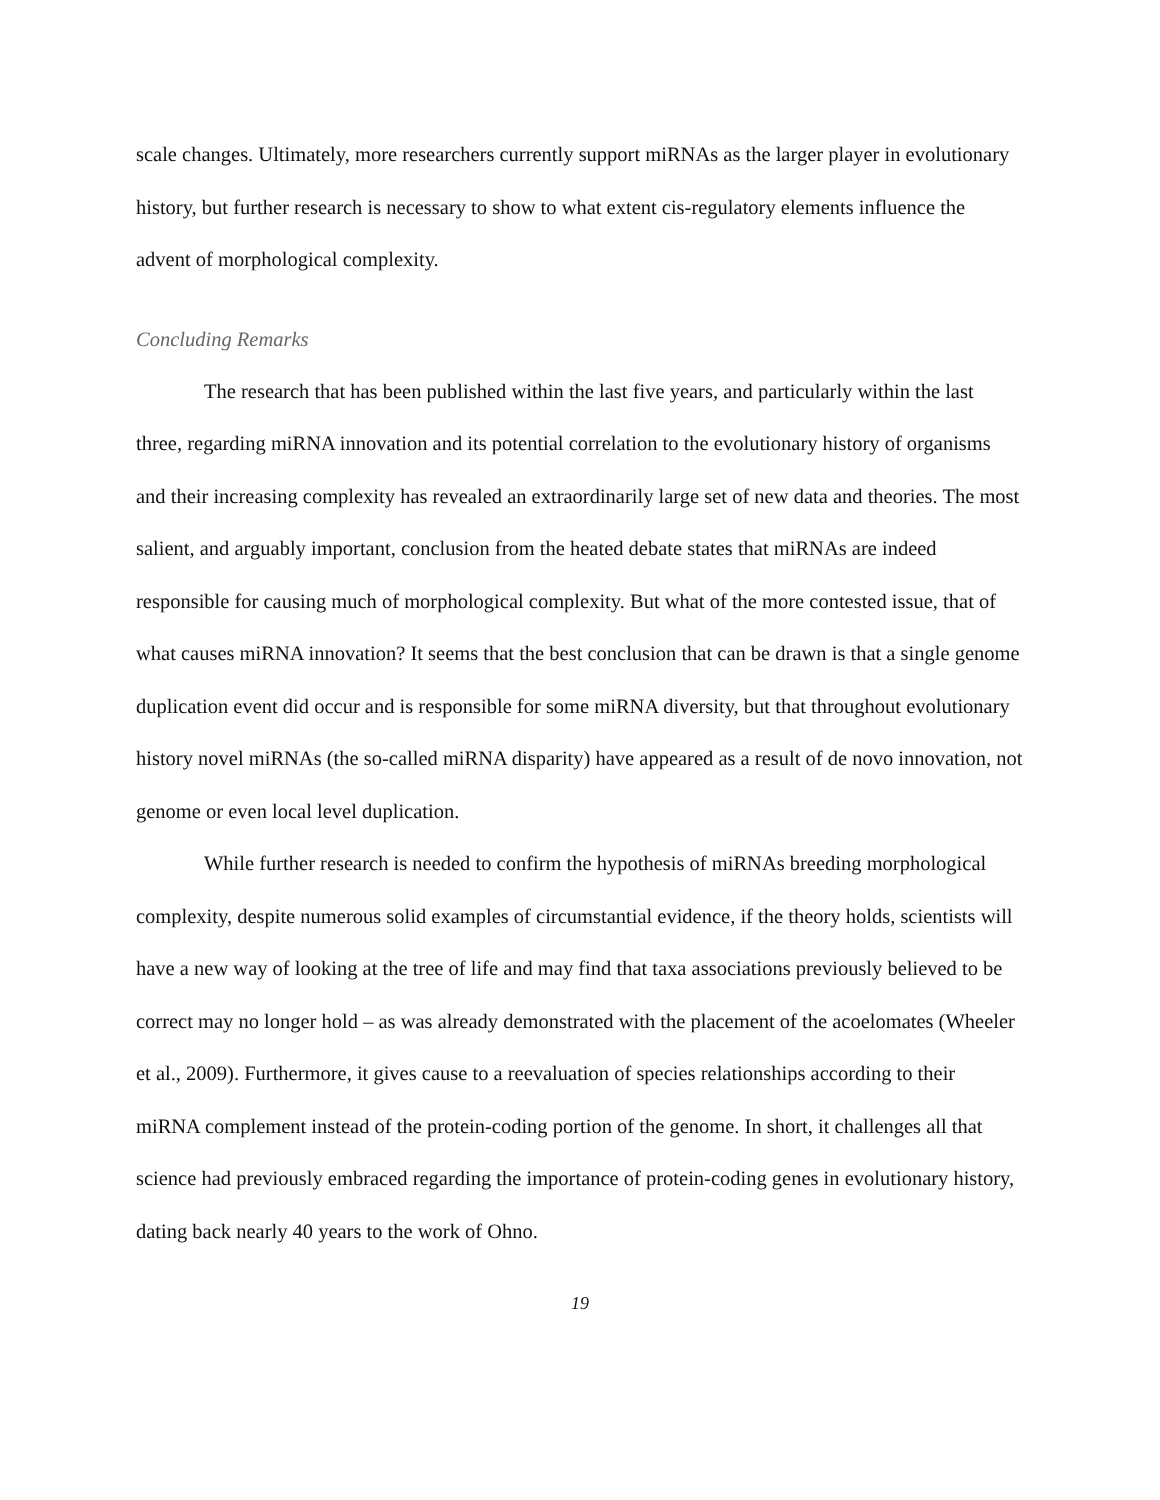scale changes. Ultimately, more researchers currently support miRNAs as the larger player in evolutionary history, but further research is necessary to show to what extent cis-regulatory elements influence the advent of morphological complexity.
Concluding Remarks
The research that has been published within the last five years, and particularly within the last three, regarding miRNA innovation and its potential correlation to the evolutionary history of organisms and their increasing complexity has revealed an extraordinarily large set of new data and theories. The most salient, and arguably important, conclusion from the heated debate states that miRNAs are indeed responsible for causing much of morphological complexity. But what of the more contested issue, that of what causes miRNA innovation? It seems that the best conclusion that can be drawn is that a single genome duplication event did occur and is responsible for some miRNA diversity, but that throughout evolutionary history novel miRNAs (the so-called miRNA disparity) have appeared as a result of de novo innovation, not genome or even local level duplication.
While further research is needed to confirm the hypothesis of miRNAs breeding morphological complexity, despite numerous solid examples of circumstantial evidence, if the theory holds, scientists will have a new way of looking at the tree of life and may find that taxa associations previously believed to be correct may no longer hold – as was already demonstrated with the placement of the acoelomates (Wheeler et al., 2009). Furthermore, it gives cause to a reevaluation of species relationships according to their miRNA complement instead of the protein-coding portion of the genome. In short, it challenges all that science had previously embraced regarding the importance of protein-coding genes in evolutionary history, dating back nearly 40 years to the work of Ohno.
19